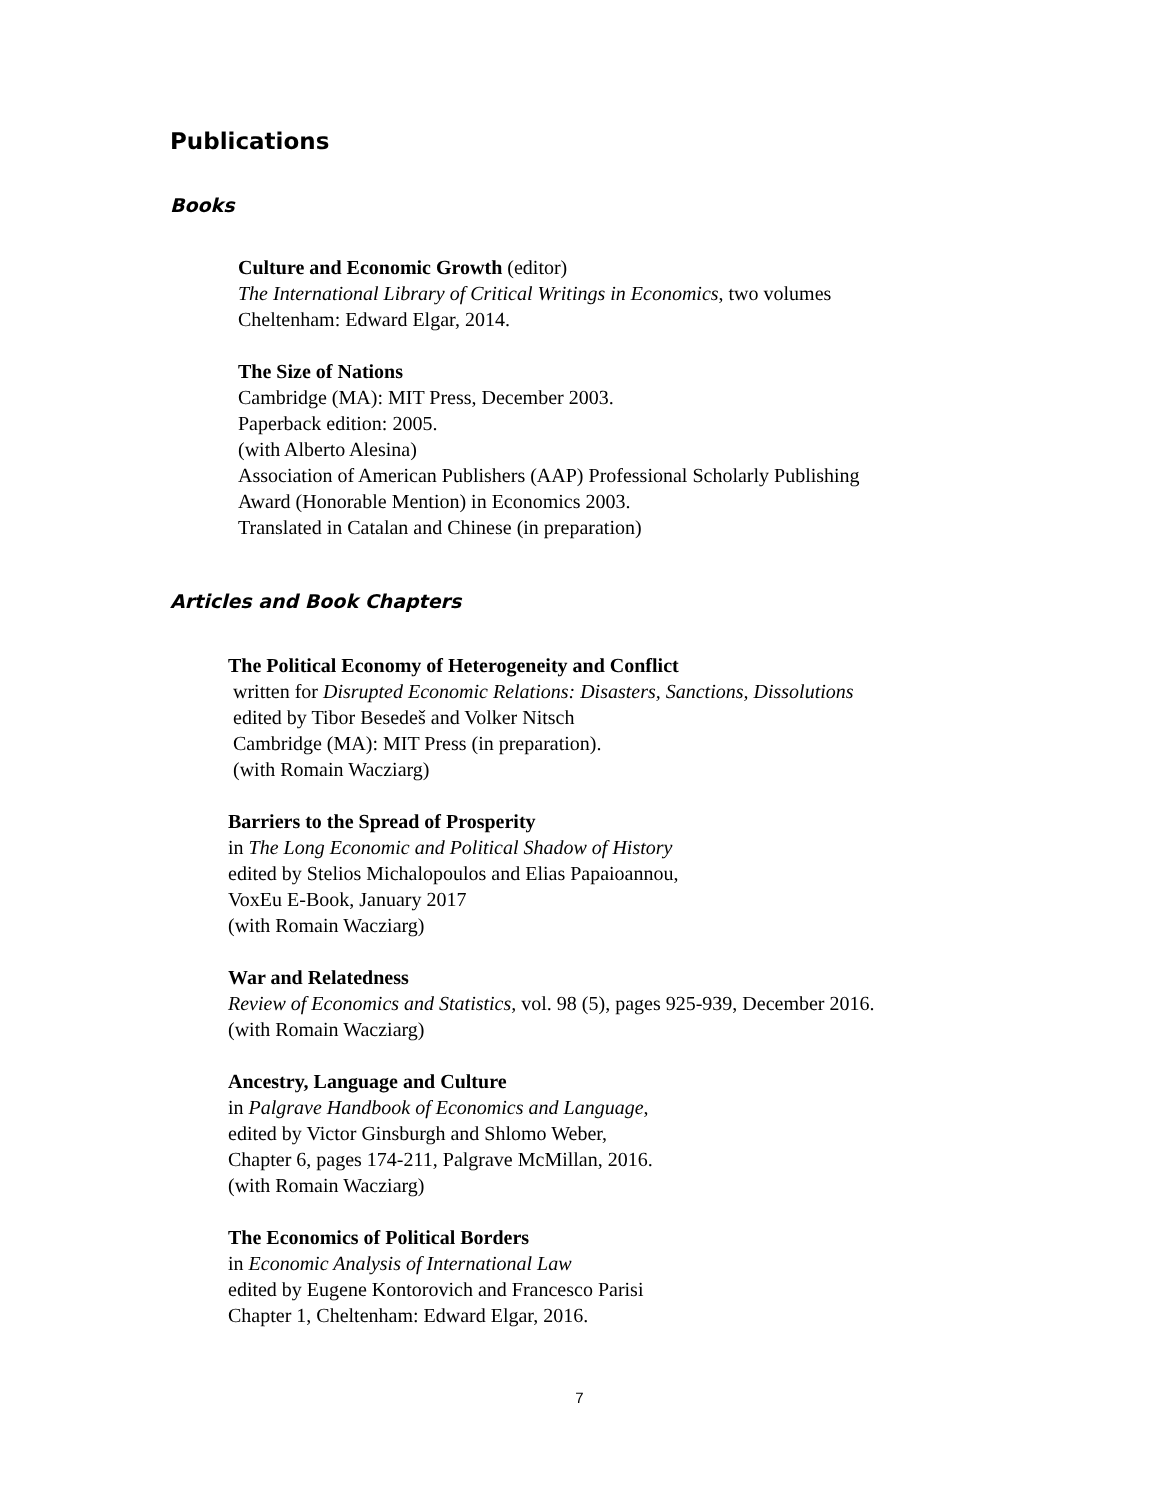Publications
Books
Culture and Economic Growth (editor)
The International Library of Critical Writings in Economics, two volumes
Cheltenham: Edward Elgar, 2014.
The Size of Nations
Cambridge (MA): MIT Press, December 2003.
Paperback edition: 2005.
(with Alberto Alesina)
Association of American Publishers (AAP) Professional Scholarly Publishing
Award (Honorable Mention) in Economics 2003.
Translated in Catalan and Chinese (in preparation)
Articles and Book Chapters
The Political Economy of Heterogeneity and Conflict
written for Disrupted Economic Relations: Disasters, Sanctions, Dissolutions
edited by Tibor Besedeš and Volker Nitsch
Cambridge (MA): MIT Press (in preparation).
(with Romain Wacziarg)
Barriers to the Spread of Prosperity
in The Long Economic and Political Shadow of History
edited by Stelios Michalopoulos and Elias Papaioannou,
VoxEu E-Book, January 2017
(with Romain Wacziarg)
War and Relatedness
Review of Economics and Statistics, vol. 98 (5), pages 925-939, December 2016.
(with Romain Wacziarg)
Ancestry, Language and Culture
in Palgrave Handbook of Economics and Language,
edited by Victor Ginsburgh and Shlomo Weber,
Chapter 6, pages 174-211, Palgrave McMillan, 2016.
(with Romain Wacziarg)
The Economics of Political Borders
in Economic Analysis of International Law
edited by Eugene Kontorovich and Francesco Parisi
Chapter 1, Cheltenham: Edward Elgar, 2016.
7